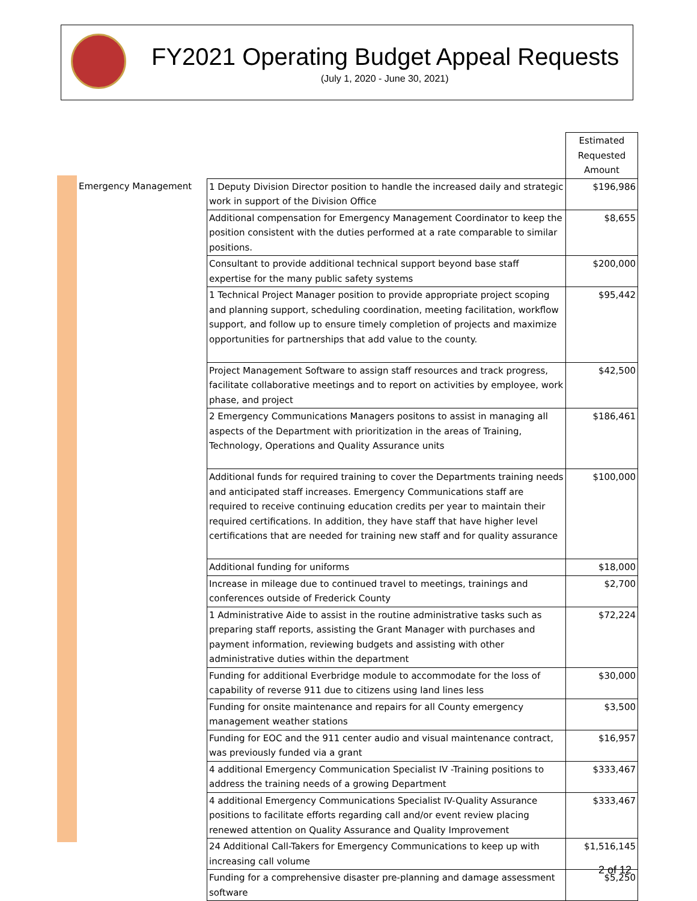FY2021 Operating Budget Appeal Requests
(July 1, 2020 - June 30, 2021)
| | | Estimated Requested Amount |
| Emergency Management | 1 Deputy Division Director position to handle the increased daily and strategic work in support of the Division Office | $196,986 |
| | Additional compensation for Emergency Management Coordinator to keep the position consistent with the duties performed at a rate comparable to similar positions. | $8,655 |
| | Consultant to provide additional technical support beyond base staff expertise for the many public safety systems | $200,000 |
| | 1 Technical Project Manager position to provide appropriate project scoping and planning support, scheduling coordination, meeting facilitation, workflow support, and follow up to ensure timely completion of projects and maximize opportunities for partnerships that add value to the county. | $95,442 |
| | Project Management Software to assign staff resources and track progress, facilitate collaborative meetings and to report on activities by employee, work phase, and project | $42,500 |
| | 2 Emergency Communications Managers positons to assist in managing all aspects of the Department with prioritization in the areas of Training, Technology, Operations and Quality Assurance units | $186,461 |
| | Additional funds for required training to cover the Departments training needs and anticipated staff increases. Emergency Communications staff are required to receive continuing education credits per year to maintain their required certifications. In addition, they have staff that have higher level certifications that are needed for training new staff and for quality assurance | $100,000 |
| | Additional funding for uniforms | $18,000 |
| | Increase in mileage due to continued travel to meetings, trainings and conferences outside of Frederick County | $2,700 |
| | 1 Administrative Aide to assist in the routine administrative tasks such as preparing staff reports, assisting the Grant Manager with purchases and payment information, reviewing budgets and assisting with other administrative duties within the department | $72,224 |
| | Funding for additional Everbridge module to accommodate for the loss of capability of reverse 911 due to citizens using land lines less | $30,000 |
| | Funding for onsite maintenance and repairs for all County emergency management weather stations | $3,500 |
| | Funding for EOC and the 911 center audio and visual maintenance contract, was previously funded via a grant | $16,957 |
| | 4 additional Emergency Communication Specialist IV -Training positions to address the training needs of a growing Department | $333,467 |
| | 4 additional Emergency Communications Specialist IV-Quality Assurance positions to facilitate efforts regarding call and/or event review placing renewed attention on Quality Assurance and Quality Improvement | $333,467 |
| | 24 Additional Call-Takers for Emergency Communications to keep up with increasing call volume | $1,516,145 |
| | Funding for a comprehensive disaster pre-planning and damage assessment software | $5,250 |
2 of 12